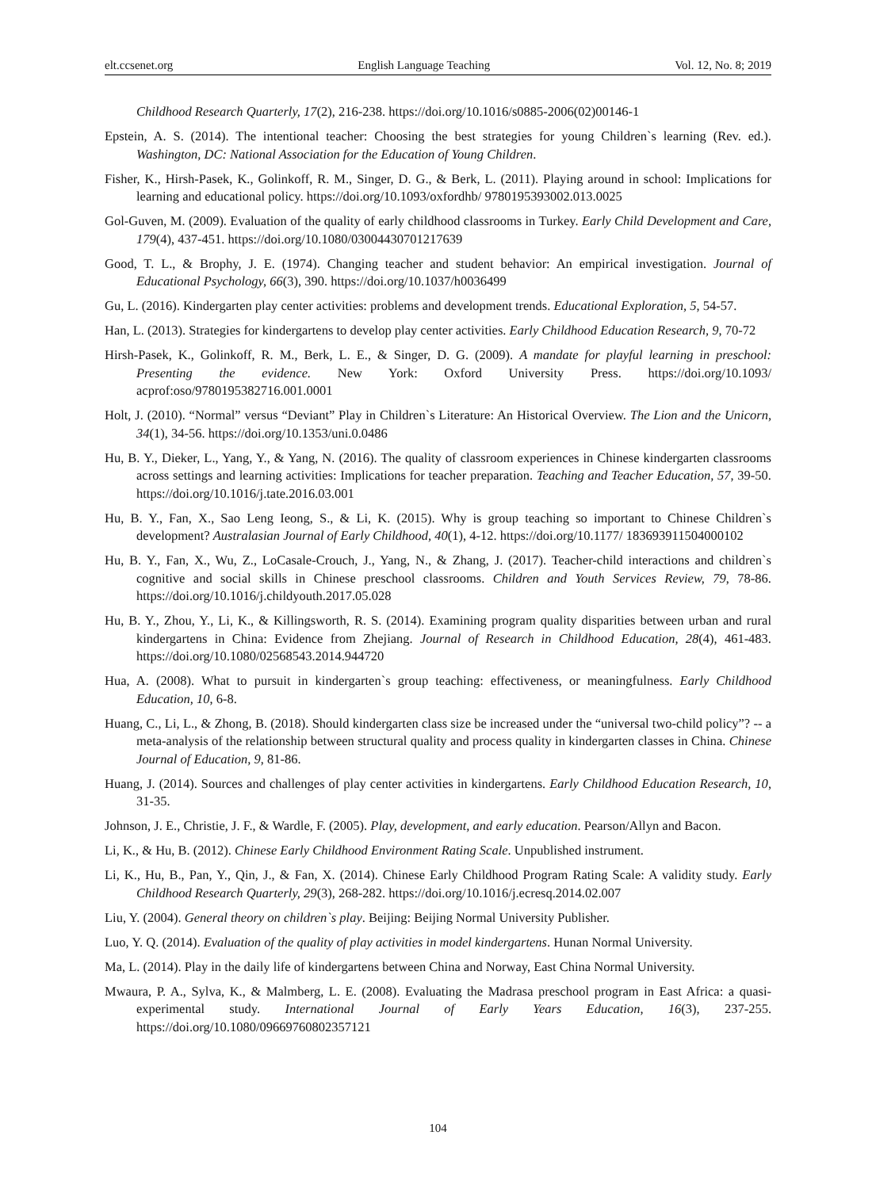elt.ccsenet.org English Language Teaching Vol. 12, No. 8; 2019
Childhood Research Quarterly, 17(2), 216-238. https://doi.org/10.1016/s0885-2006(02)00146-1
Epstein, A. S. (2014). The intentional teacher: Choosing the best strategies for young Children`s learning (Rev. ed.). Washington, DC: National Association for the Education of Young Children.
Fisher, K., Hirsh-Pasek, K., Golinkoff, R. M., Singer, D. G., & Berk, L. (2011). Playing around in school: Implications for learning and educational policy. https://doi.org/10.1093/oxfordhb/ 9780195393002.013.0025
Gol-Guven, M. (2009). Evaluation of the quality of early childhood classrooms in Turkey. Early Child Development and Care, 179(4), 437-451. https://doi.org/10.1080/03004430701217639
Good, T. L., & Brophy, J. E. (1974). Changing teacher and student behavior: An empirical investigation. Journal of Educational Psychology, 66(3), 390. https://doi.org/10.1037/h0036499
Gu, L. (2016). Kindergarten play center activities: problems and development trends. Educational Exploration, 5, 54-57.
Han, L. (2013). Strategies for kindergartens to develop play center activities. Early Childhood Education Research, 9, 70-72
Hirsh-Pasek, K., Golinkoff, R. M., Berk, L. E., & Singer, D. G. (2009). A mandate for playful learning in preschool: Presenting the evidence. New York: Oxford University Press. https://doi.org/10.1093/ acprof:oso/9780195382716.001.0001
Holt, J. (2010). “Normal” versus “Deviant” Play in Children`s Literature: An Historical Overview. The Lion and the Unicorn, 34(1), 34-56. https://doi.org/10.1353/uni.0.0486
Hu, B. Y., Dieker, L., Yang, Y., & Yang, N. (2016). The quality of classroom experiences in Chinese kindergarten classrooms across settings and learning activities: Implications for teacher preparation. Teaching and Teacher Education, 57, 39-50. https://doi.org/10.1016/j.tate.2016.03.001
Hu, B. Y., Fan, X., Sao Leng Ieong, S., & Li, K. (2015). Why is group teaching so important to Chinese Children`s development? Australasian Journal of Early Childhood, 40(1), 4-12. https://doi.org/10.1177/ 183693911504000102
Hu, B. Y., Fan, X., Wu, Z., LoCasale-Crouch, J., Yang, N., & Zhang, J. (2017). Teacher-child interactions and children`s cognitive and social skills in Chinese preschool classrooms. Children and Youth Services Review, 79, 78-86. https://doi.org/10.1016/j.childyouth.2017.05.028
Hu, B. Y., Zhou, Y., Li, K., & Killingsworth, R. S. (2014). Examining program quality disparities between urban and rural kindergartens in China: Evidence from Zhejiang. Journal of Research in Childhood Education, 28(4), 461-483. https://doi.org/10.1080/02568543.2014.944720
Hua, A. (2008). What to pursuit in kindergarten`s group teaching: effectiveness, or meaningfulness. Early Childhood Education, 10, 6-8.
Huang, C., Li, L., & Zhong, B. (2018). Should kindergarten class size be increased under the “universal two-child policy”? -- a meta-analysis of the relationship between structural quality and process quality in kindergarten classes in China. Chinese Journal of Education, 9, 81-86.
Huang, J. (2014). Sources and challenges of play center activities in kindergartens. Early Childhood Education Research, 10, 31-35.
Johnson, J. E., Christie, J. F., & Wardle, F. (2005). Play, development, and early education. Pearson/Allyn and Bacon.
Li, K., & Hu, B. (2012). Chinese Early Childhood Environment Rating Scale. Unpublished instrument.
Li, K., Hu, B., Pan, Y., Qin, J., & Fan, X. (2014). Chinese Early Childhood Program Rating Scale: A validity study. Early Childhood Research Quarterly, 29(3), 268-282. https://doi.org/10.1016/j.ecresq.2014.02.007
Liu, Y. (2004). General theory on children`s play. Beijing: Beijing Normal University Publisher.
Luo, Y. Q. (2014). Evaluation of the quality of play activities in model kindergartens. Hunan Normal University.
Ma, L. (2014). Play in the daily life of kindergartens between China and Norway, East China Normal University.
Mwaura, P. A., Sylva, K., & Malmberg, L. E. (2008). Evaluating the Madrasa preschool program in East Africa: a quasi-experimental study. International Journal of Early Years Education, 16(3), 237-255. https://doi.org/10.1080/09669760802357121
104